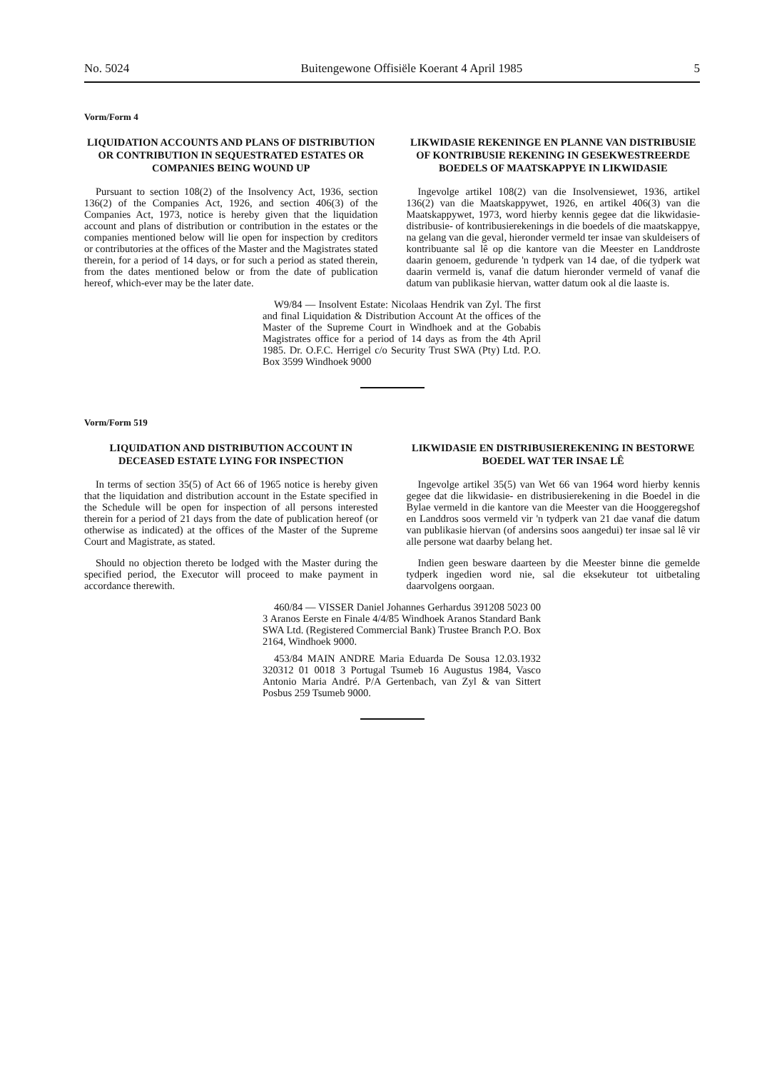No. 5024 Buitengewone Offisiële Koerant 4 April 1985 5
Vorm/Form 4
LIQUIDATION ACCOUNTS AND PLANS OF DISTRIBUTION OR CONTRIBUTION IN SEQUESTRATED ESTATES OR COMPANIES BEING WOUND UP
Pursuant to section 108(2) of the Insolvency Act, 1936, section 136(2) of the Companies Act, 1926, and section 406(3) of the Companies Act, 1973, notice is hereby given that the liquidation account and plans of distribution or contribution in the estates or the companies mentioned below will lie open for inspection by creditors or contributories at the offices of the Master and the Magistrates stated therein, for a period of 14 days, or for such a period as stated therein, from the dates mentioned below or from the date of publication hereof, which-ever may be the later date.
LIKWIDASIE REKENINGE EN PLANNE VAN DISTRIBUSIE OF KONTRIBUSIE REKENING IN GESEKWESTREERDE BOEDELS OF MAATSKAPPYE IN LIKWIDASIE
Ingevolge artikel 108(2) van die Insolvensiewet, 1936, artikel 136(2) van die Maatskappywet, 1926, en artikel 406(3) van die Maatskappywet, 1973, word hierby kennis gegee dat die likwidasie- distribusie- of kontribusierekenings in die boedels of die maatskappye, na gelang van die geval, hieronder vermeld ter insae van skuldeisers of kontribuante sal lê op die kantore van die Meester en Landdroste daarin genoem, gedurende 'n tydperk van 14 dae, of die tydperk wat daarin vermeld is, vanaf die datum hieronder vermeld of vanaf die datum van publikasie hiervan, watter datum ook al die laaste is.
W9/84 — Insolvent Estate: Nicolaas Hendrik van Zyl. The first and final Liquidation & Distribution Account At the offices of the Master of the Supreme Court in Windhoek and at the Gobabis Magistrates office for a period of 14 days as from the 4th April 1985. Dr. O.F.C. Herrigel c/o Security Trust SWA (Pty) Ltd. P.O. Box 3599 Windhoek 9000
Vorm/Form 519
LIQUIDATION AND DISTRIBUTION ACCOUNT IN DECEASED ESTATE LYING FOR INSPECTION
In terms of section 35(5) of Act 66 of 1965 notice is hereby given that the liquidation and distribution account in the Estate specified in the Schedule will be open for inspection of all persons interested therein for a period of 21 days from the date of publication hereof (or otherwise as indicated) at the offices of the Master of the Supreme Court and Magistrate, as stated.
Should no objection thereto be lodged with the Master during the specified period, the Executor will proceed to make payment in accordance therewith.
LIKWIDASIE EN DISTRIBUSIEREKENING IN BESTORWE BOEDEL WAT TER INSAE LÊ
Ingevolge artikel 35(5) van Wet 66 van 1964 word hierby kennis gegee dat die likwidasie- en distribusierekening in die Boedel in die Bylae vermeld in die kantore van die Meester van die Hooggeregshof en Landdros soos vermeld vir 'n tydperk van 21 dae vanaf die datum van publikasie hiervan (of andersins soos aangedui) ter insae sal lê vir alle persone wat daarby belang het.
Indien geen besware daarteen by die Meester binne die gemelde tydperk ingedien word nie, sal die eksekuteur tot uitbetaling daarvolgens oorgaan.
460/84 — VISSER Daniel Johannes Gerhardus 391208 5023 00 3 Aranos Eerste en Finale 4/4/85 Windhoek Aranos Standard Bank SWA Ltd. (Registered Commercial Bank) Trustee Branch P.O. Box 2164, Windhoek 9000.
453/84 MAIN ANDRE Maria Eduarda De Sousa 12.03.1932 320312 01 0018 3 Portugal Tsumeb 16 Augustus 1984, Vasco Antonio Maria André. P/A Gertenbach, van Zyl & van Sittert Posbus 259 Tsumeb 9000.